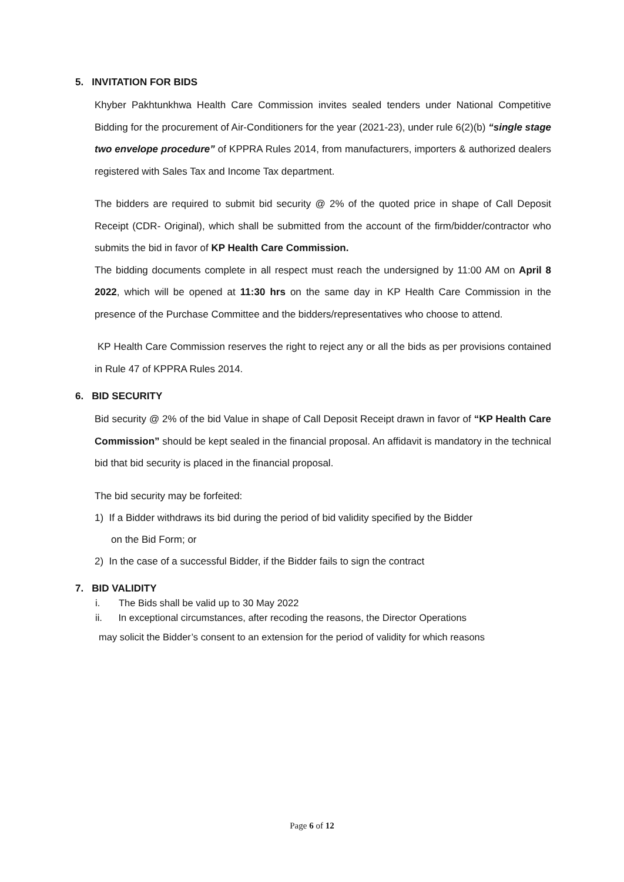5. INVITATION FOR BIDS
Khyber Pakhtunkhwa Health Care Commission invites sealed tenders under National Competitive Bidding for the procurement of Air-Conditioners for the year (2021-23), under rule 6(2)(b) “single stage two envelope procedure” of KPPRA Rules 2014, from manufacturers, importers & authorized dealers registered with Sales Tax and Income Tax department.
The bidders are required to submit bid security @ 2% of the quoted price in shape of Call Deposit Receipt (CDR- Original), which shall be submitted from the account of the firm/bidder/contractor who submits the bid in favor of KP Health Care Commission.
The bidding documents complete in all respect must reach the undersigned by 11:00 AM on April 8 2022, which will be opened at 11:30 hrs on the same day in KP Health Care Commission in the presence of the Purchase Committee and the bidders/representatives who choose to attend.
KP Health Care Commission reserves the right to reject any or all the bids as per provisions contained in Rule 47 of KPPRA Rules 2014.
6. BID SECURITY
Bid security @ 2% of the bid Value in shape of Call Deposit Receipt drawn in favor of “KP Health Care Commission” should be kept sealed in the financial proposal. An affidavit is mandatory in the technical bid that bid security is placed in the financial proposal.
The bid security may be forfeited:
1) If a Bidder withdraws its bid during the period of bid validity specified by the Bidder
on the Bid Form; or
2) In the case of a successful Bidder, if the Bidder fails to sign the contract
7. BID VALIDITY
i. The Bids shall be valid up to 30 May 2022
ii. In exceptional circumstances, after recoding the reasons, the Director Operations
may solicit the Bidder’s consent to an extension for the period of validity for which reasons
Page 6 of 12